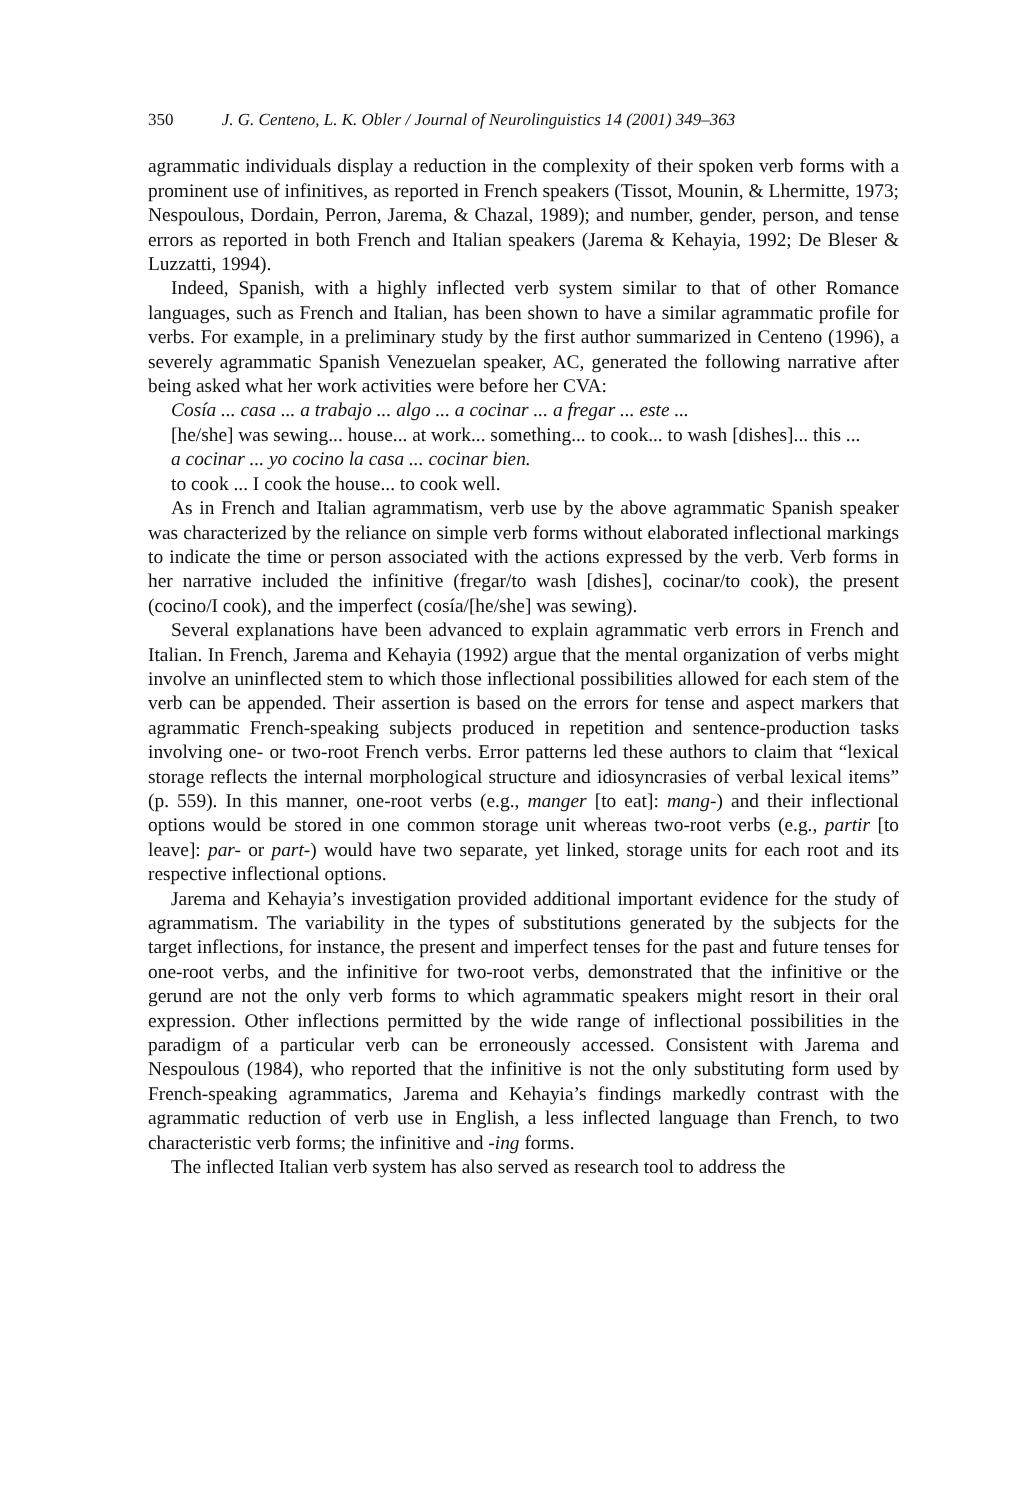350 J. G. Centeno, L. K. Obler / Journal of Neurolinguistics 14 (2001) 349–363
agrammatic individuals display a reduction in the complexity of their spoken verb forms with a prominent use of infinitives, as reported in French speakers (Tissot, Mounin, & Lhermitte, 1973; Nespoulous, Dordain, Perron, Jarema, & Chazal, 1989); and number, gender, person, and tense errors as reported in both French and Italian speakers (Jarema & Kehayia, 1992; De Bleser & Luzzatti, 1994).
Indeed, Spanish, with a highly inflected verb system similar to that of other Romance languages, such as French and Italian, has been shown to have a similar agrammatic profile for verbs. For example, in a preliminary study by the first author summarized in Centeno (1996), a severely agrammatic Spanish Venezuelan speaker, AC, generated the following narrative after being asked what her work activities were before her CVA:
Cosía ... casa ... a trabajo ... algo ... a cocinar ... a fregar ... este ...
[he/she] was sewing... house... at work... something... to cook... to wash [dishes]... this ...
a cocinar ... yo cocino la casa ... cocinar bien.
to cook ... I cook the house... to cook well.
As in French and Italian agrammatism, verb use by the above agrammatic Spanish speaker was characterized by the reliance on simple verb forms without elaborated inflectional markings to indicate the time or person associated with the actions expressed by the verb. Verb forms in her narrative included the infinitive (fregar/to wash [dishes], cocinar/to cook), the present (cocino/I cook), and the imperfect (cosía/[he/she] was sewing).
Several explanations have been advanced to explain agrammatic verb errors in French and Italian. In French, Jarema and Kehayia (1992) argue that the mental organization of verbs might involve an uninflected stem to which those inflectional possibilities allowed for each stem of the verb can be appended. Their assertion is based on the errors for tense and aspect markers that agrammatic French-speaking subjects produced in repetition and sentence-production tasks involving one- or two-root French verbs. Error patterns led these authors to claim that “lexical storage reflects the internal morphological structure and idiosyncrasies of verbal lexical items” (p. 559). In this manner, one-root verbs (e.g., manger [to eat]: mang-) and their inflectional options would be stored in one common storage unit whereas two-root verbs (e.g., partir [to leave]: par- or part-) would have two separate, yet linked, storage units for each root and its respective inflectional options.
Jarema and Kehayia’s investigation provided additional important evidence for the study of agrammatism. The variability in the types of substitutions generated by the subjects for the target inflections, for instance, the present and imperfect tenses for the past and future tenses for one-root verbs, and the infinitive for two-root verbs, demonstrated that the infinitive or the gerund are not the only verb forms to which agrammatic speakers might resort in their oral expression. Other inflections permitted by the wide range of inflectional possibilities in the paradigm of a particular verb can be erroneously accessed. Consistent with Jarema and Nespoulous (1984), who reported that the infinitive is not the only substituting form used by French-speaking agrammatics, Jarema and Kehayia’s findings markedly contrast with the agrammatic reduction of verb use in English, a less inflected language than French, to two characteristic verb forms; the infinitive and -ing forms.
The inflected Italian verb system has also served as research tool to address the